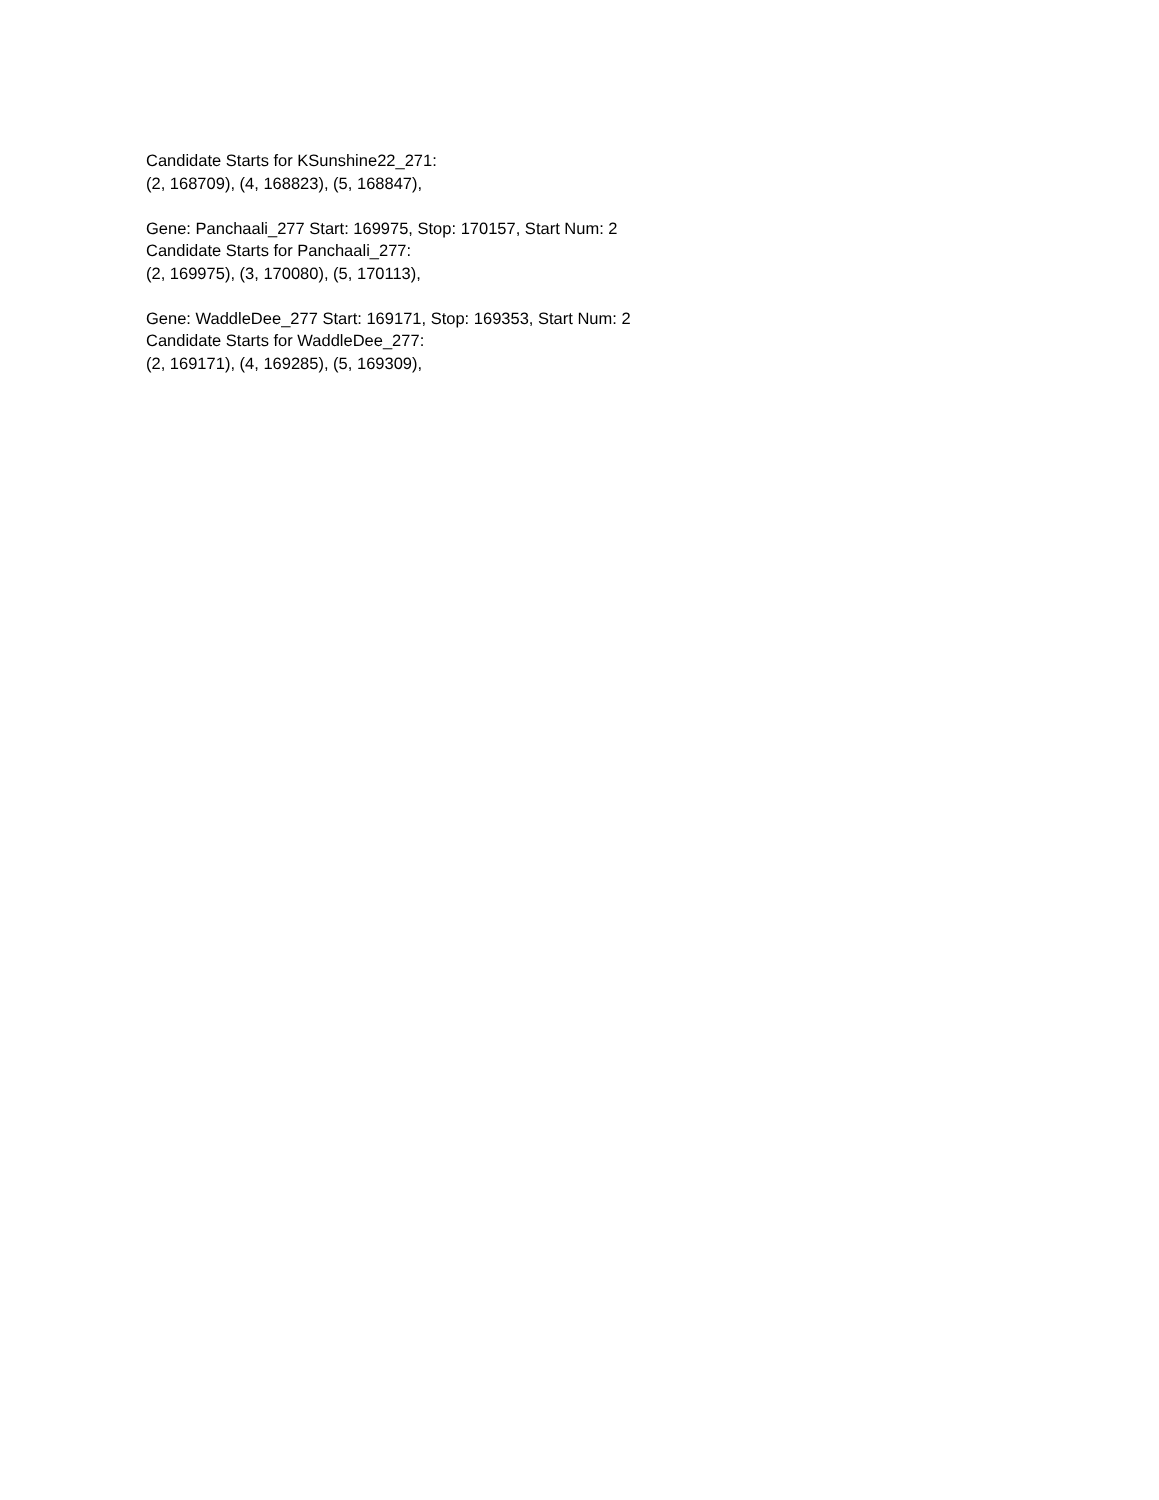Candidate Starts for KSunshine22_271:
(2, 168709), (4, 168823), (5, 168847),
Gene: Panchaali_277 Start: 169975, Stop: 170157, Start Num: 2
Candidate Starts for Panchaali_277:
(2, 169975), (3, 170080), (5, 170113),
Gene: WaddleDee_277 Start: 169171, Stop: 169353, Start Num: 2
Candidate Starts for WaddleDee_277:
(2, 169171), (4, 169285), (5, 169309),